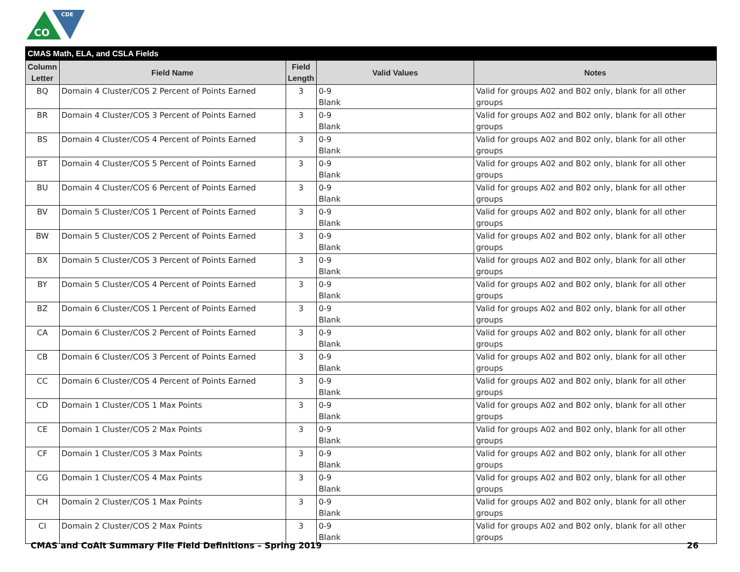CO
CDE
| CMAS Math, ELA, and CSLA Fields | | | | |
| --- | --- | --- | --- | --- |
| Column Letter | Field Name | Field Length | Valid Values | Notes |
| BQ | Domain 4 Cluster/COS 2 Percent of Points Earned | 3 | 0-9 Blank | Valid for groups A02 and B02 only, blank for all other groups |
| BR | Domain 4 Cluster/COS 3 Percent of Points Earned | 3 | 0-9 Blank | Valid for groups A02 and B02 only, blank for all other groups |
| BS | Domain 4 Cluster/COS 4 Percent of Points Earned | 3 | 0-9 Blank | Valid for groups A02 and B02 only, blank for all other groups |
| BT | Domain 4 Cluster/COS 5 Percent of Points Earned | 3 | 0-9 Blank | Valid for groups A02 and B02 only, blank for all other groups |
| BU | Domain 4 Cluster/COS 6 Percent of Points Earned | 3 | 0-9 Blank | Valid for groups A02 and B02 only, blank for all other groups |
| BV | Domain 5 Cluster/COS 1 Percent of Points Earned | 3 | 0-9 Blank | Valid for groups A02 and B02 only, blank for all other groups |
| BW | Domain 5 Cluster/COS 2 Percent of Points Earned | 3 | 0-9 Blank | Valid for groups A02 and B02 only, blank for all other groups |
| BX | Domain 5 Cluster/COS 3 Percent of Points Earned | 3 | 0-9 Blank | Valid for groups A02 and B02 only, blank for all other groups |
| BY | Domain 5 Cluster/COS 4 Percent of Points Earned | 3 | 0-9 Blank | Valid for groups A02 and B02 only, blank for all other groups |
| BZ | Domain 6 Cluster/COS 1 Percent of Points Earned | 3 | 0-9 Blank | Valid for groups A02 and B02 only, blank for all other groups |
| CA | Domain 6 Cluster/COS 2 Percent of Points Earned | 3 | 0-9 Blank | Valid for groups A02 and B02 only, blank for all other groups |
| CB | Domain 6 Cluster/COS 3 Percent of Points Earned | 3 | 0-9 Blank | Valid for groups A02 and B02 only, blank for all other groups |
| CC | Domain 6 Cluster/COS 4 Percent of Points Earned | 3 | 0-9 Blank | Valid for groups A02 and B02 only, blank for all other groups |
| CD | Domain 1 Cluster/COS 1 Max Points | 3 | 0-9 Blank | Valid for groups A02 and B02 only, blank for all other groups |
| CE | Domain 1 Cluster/COS 2 Max Points | 3 | 0-9 Blank | Valid for groups A02 and B02 only, blank for all other groups |
| CF | Domain 1 Cluster/COS 3 Max Points | 3 | 0-9 Blank | Valid for groups A02 and B02 only, blank for all other groups |
| CG | Domain 1 Cluster/COS 4 Max Points | 3 | 0-9 Blank | Valid for groups A02 and B02 only, blank for all other groups |
| CH | Domain 2 Cluster/COS 1 Max Points | 3 | 0-9 Blank | Valid for groups A02 and B02 only, blank for all other groups |
| CI | Domain 2 Cluster/COS 2 Max Points | 3 | 0-9 Blank | Valid for groups A02 and B02 only, blank for all other groups |
CMAS and CoAlt Summary File Field Definitions – Spring 2019 26